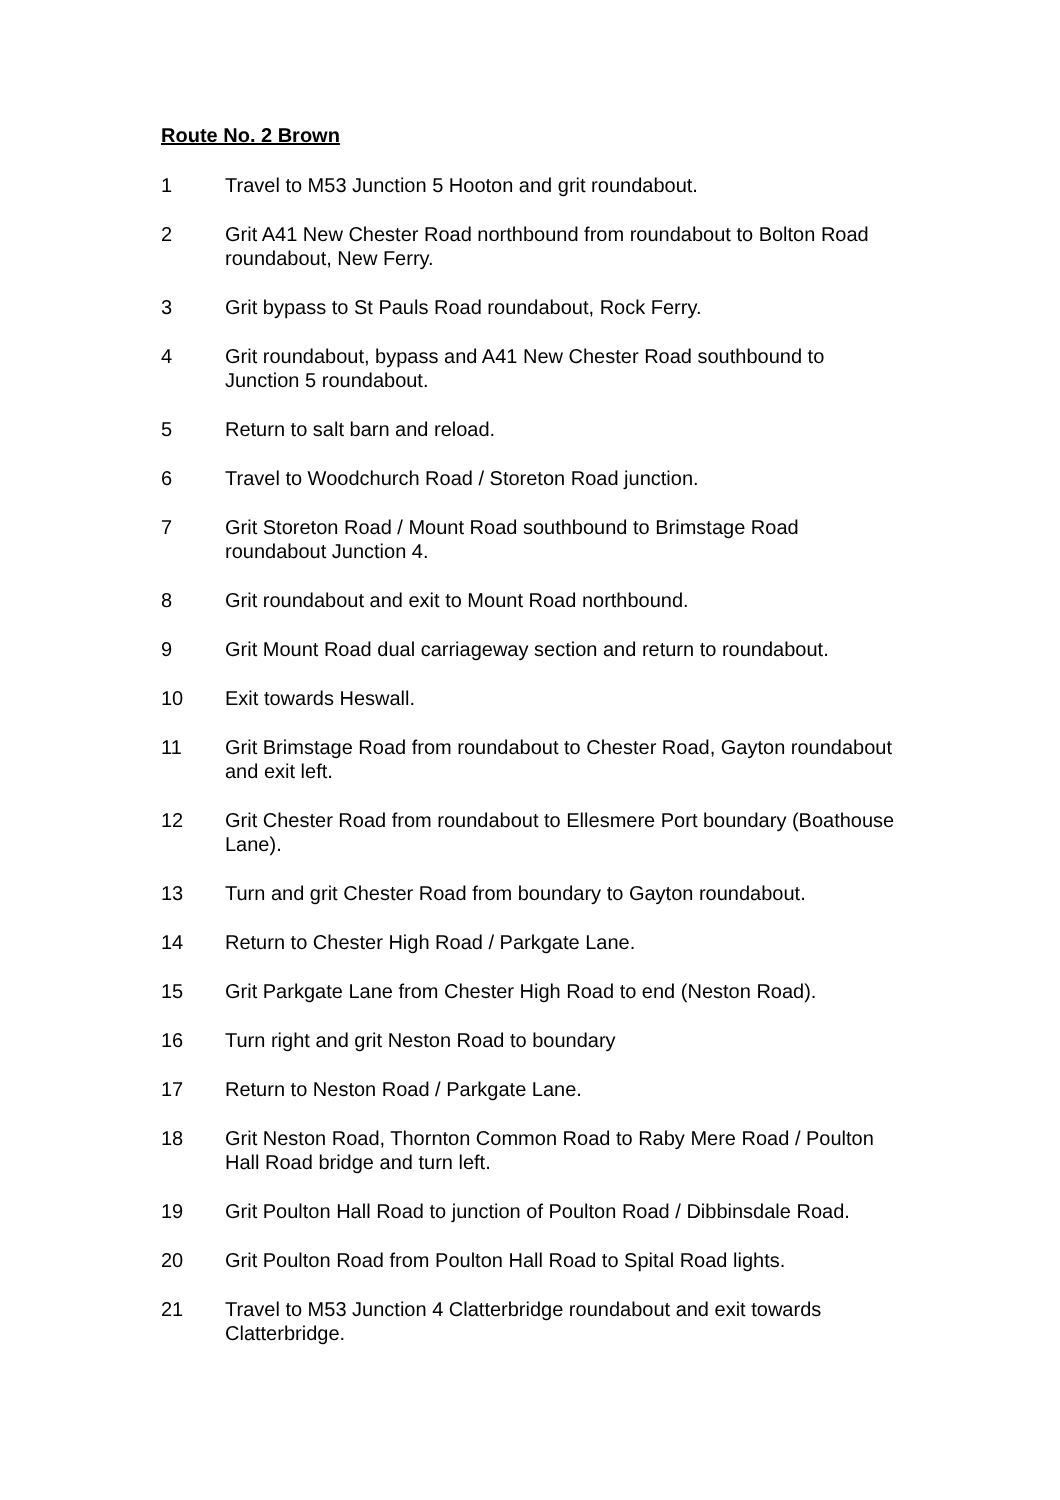Route No. 2 Brown
1 Travel to M53 Junction 5 Hooton and grit roundabout.
2 Grit A41 New Chester Road northbound from roundabout to Bolton Road roundabout, New Ferry.
3 Grit bypass to St Pauls Road roundabout, Rock Ferry.
4 Grit roundabout, bypass and A41 New Chester Road southbound to Junction 5 roundabout.
5 Return to salt barn and reload.
6 Travel to Woodchurch Road / Storeton Road junction.
7 Grit Storeton Road / Mount Road southbound to Brimstage Road roundabout Junction 4.
8 Grit roundabout and exit to Mount Road northbound.
9 Grit Mount Road dual carriageway section and return to roundabout.
10 Exit towards Heswall.
11 Grit Brimstage Road from roundabout to Chester Road, Gayton roundabout and exit left.
12 Grit Chester Road from roundabout to Ellesmere Port boundary (Boathouse Lane).
13 Turn and grit Chester Road from boundary to Gayton roundabout.
14 Return to Chester High Road / Parkgate Lane.
15 Grit Parkgate Lane from Chester High Road to end (Neston Road).
16 Turn right and grit Neston Road to boundary
17 Return to Neston Road / Parkgate Lane.
18 Grit Neston Road, Thornton Common Road to Raby Mere Road / Poulton Hall Road bridge and turn left.
19 Grit Poulton Hall Road to junction of Poulton Road / Dibbinsdale Road.
20 Grit Poulton Road from Poulton Hall Road to Spital Road lights.
21 Travel to M53 Junction 4 Clatterbridge roundabout and exit towards Clatterbridge.